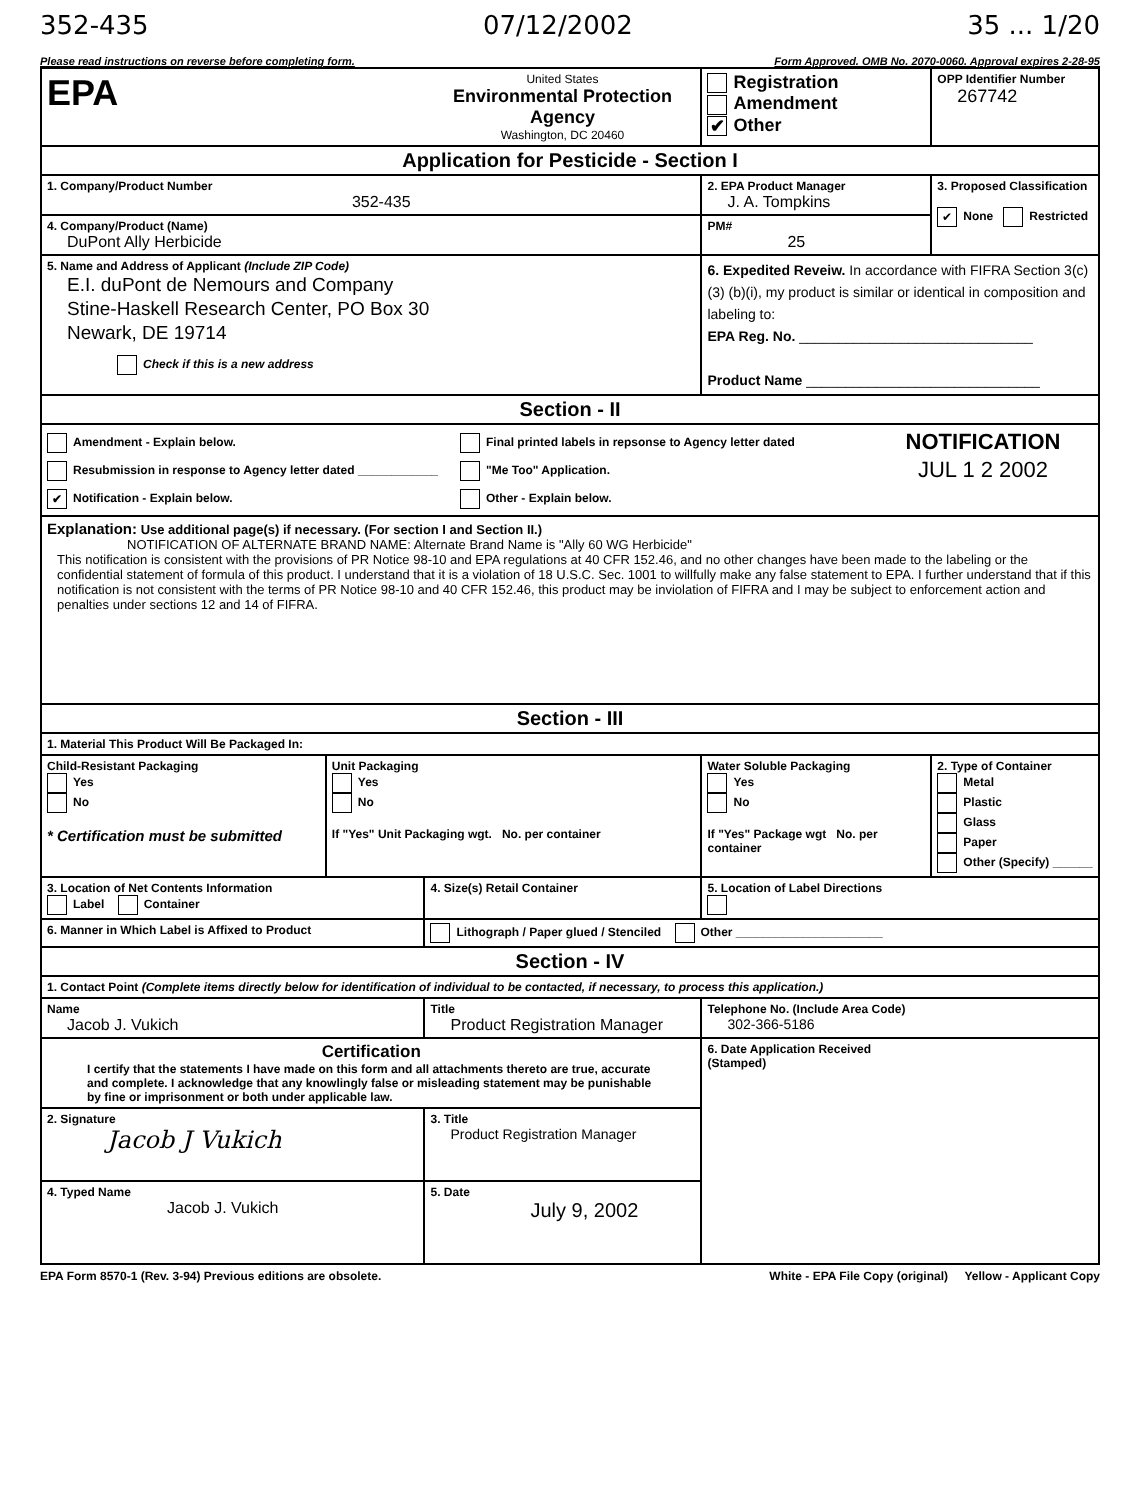352-435 07/12/2002 35 ... 1/20
Please read instructions on reverse before completing form. Form Approved. OMB No. 2070-0060. Approval expires 2-28-95
| EPA | | United States Environmental Protection Agency Washington, DC 20460 | | Registration Amendment ✔ Other | OPP Identifier Number 267742 |
| Application for Pesticide - Section I | | | | | |
| 1. Company/Product Number 352-435 | | | 2. EPA Product Manager J. A. Tompkins | | 3. Proposed Classification ✔ None Restricted |
| 4. Company/Product (Name) DuPont Ally Herbicide | | | PM# 25 | | |
| 5. Name and Address of Applicant (Include ZIP Code) E.I. duPont de Nemours and Company Stine-Haskell Research Center, PO Box 30 Newark, DE 19714 Check if this is a new address | | | 6. Expedited Reveiw. In accordance with FIFRA Section 3(c)(3) (b)(i), my product is similar or identical in composition and labeling to: EPA Reg. No. ______________________________ Product Name ______________________________ | | |
| Section - II | | | | | |
| Amendment - Explain below. Resubmission in response to Agency letter dated ____________ ✔ Notification - Explain below. Final printed labels in repsonse to Agency letter dated "Me Too" Application. Other - Explain below. NOTIFICATION JUL 1 2 2002 | | | | | |
| Explanation: Use additional page(s) if necessary. (For section I and Section II.) NOTIFICATION OF ALTERNATE BRAND NAME: Alternate Brand Name is "Ally 60 WG Herbicide" This notification is consistent with the provisions of PR Notice 98-10 and EPA regulations at 40 CFR 152.46, and no other changes have been made to the labeling or the confidential statement of formula of this product. I understand that it is a violation of 18 U.S.C. Sec. 1001 to willfully make any false statement to EPA. I further understand that if this notification is not consistent with the terms of PR Notice 98-10 and 40 CFR 152.46, this product may be inviolation of FIFRA and I may be subject to enforcement action and penalties under sections 12 and 14 of FIFRA. | | | | | |
| Section - III | | | | | |
| 1. Material This Product Will Be Packaged In: | | | | | |
| Child-Resistant Packaging Yes No * Certification must be submitted | Unit Packaging Yes No If "Yes" Unit Packaging wgt. No. per container | | Water Soluble Packaging Yes No If "Yes" Package wgt No. per container | | 2. Type of Container Metal Plastic Glass Paper Other (Specify) ______ |
| 3. Location of Net Contents Information Label Container | | 4. Size(s) Retail Container | | 5. Location of Label Directions | |
| 6. Manner in Which Label is Affixed to Product | | Lithograph / Paper glued / Stenciled Other ______________________ | | | |
| Section - IV | | | | | |
| 1. Contact Point (Complete items directly below for identification of individual to be contacted, if necessary, to process this application.) | | | | | |
| Name Jacob J. Vukich | | Title Product Registration Manager | | Telephone No. (Include Area Code) 302-366-5186 | |
| Certification I certify that the statements I have made on this form and all attachments thereto are true, accurate and complete. I acknowledge that any knowlingly false or misleading statement may be punishable by fine or imprisonment or both under applicable law. | | | | 6. Date Application Received (Stamped) | |
| 2. Signature Jacob J Vukich | | 3. Title Product Registration Manager | | | |
| 4. Typed Name Jacob J. Vukich | | 5. Date July 9, 2002 | | | |
EPA Form 8570-1 (Rev. 3-94) Previous editions are obsolete. White - EPA File Copy (original) Yellow - Applicant Copy